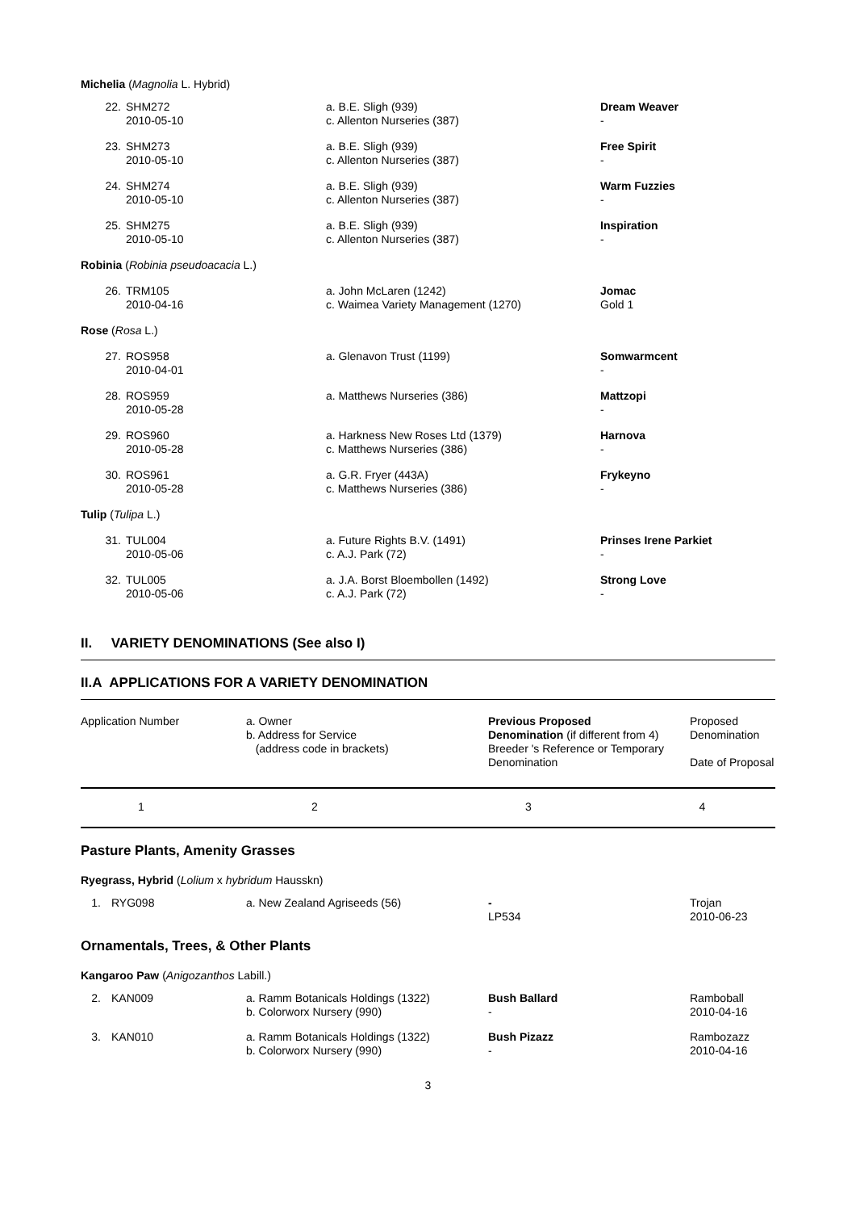Michelia (Magnolia L. Hybrid)
| 22. | SHM272 2010-05-10 | a. B.E. Sligh (939) c. Allenton Nurseries (387) | Dream Weaver - |
| 23. | SHM273 2010-05-10 | a. B.E. Sligh (939) c. Allenton Nurseries (387) | Free Spirit - |
| 24. | SHM274 2010-05-10 | a. B.E. Sligh (939) c. Allenton Nurseries (387) | Warm Fuzzies - |
| 25. | SHM275 2010-05-10 | a. B.E. Sligh (939) c. Allenton Nurseries (387) | Inspiration - |
| Robinia ( Robinia pseudoacacia L.) | | | |
| 26. | TRM105 2010-04-16 | a. John McLaren (1242) c. Waimea Variety Management (1270) | Jomac Gold 1 |
| Rose ( Rosa L.) | | | |
| 27. | ROS958 2010-04-01 | a. Glenavon Trust (1199) | Somwarmcent - |
| 28. | ROS959 2010-05-28 | a. Matthews Nurseries (386) | Mattzopi - |
| 29. | ROS960 2010-05-28 | a. Harkness New Roses Ltd (1379) c. Matthews Nurseries (386) | Harnova - |
| 30. | ROS961 2010-05-28 | a. G.R. Fryer (443A) c. Matthews Nurseries (386) | Frykeyno - |
| Tulip ( Tulipa L.) | | | |
| 31. | TUL004 2010-05-06 | a. Future Rights B.V. (1491) c. A.J. Park (72) | Prinses Irene Parkiet - |
| 32. | TUL005 2010-05-06 | a. J.A. Borst Bloembollen (1492) c. A.J. Park (72) | Strong Love - |
II. VARIETY DENOMINATIONS (See also I)
II.A APPLICATIONS FOR A VARIETY DENOMINATION
| Application Number | a. Owner b. Address for Service (address code in brackets) | Previous Proposed Denomination (if different from 4) Breeder 's Reference or Temporary Denomination | Proposed Denomination Date of Proposal |
| 1 | 2 | 3 | 4 |
Pasture Plants, Amenity Grasses
Ryegrass, Hybrid (Lolium x hybridum Hausskn)
| 1. | RYG098 | a. New Zealand Agriseeds (56) | - LP534 | Trojan 2010-06-23 |
Ornamentals, Trees, & Other Plants
Kangaroo Paw (Anigozanthos Labill.)
| 2. | KAN009 | a. Ramm Botanicals Holdings (1322) b. Colorworx Nursery (990) | Bush Ballard - | Ramboball 2010-04-16 |
| 3. | KAN010 | a. Ramm Botanicals Holdings (1322) b. Colorworx Nursery (990) | Bush Pizazz - | Rambozazz 2010-04-16 |
3